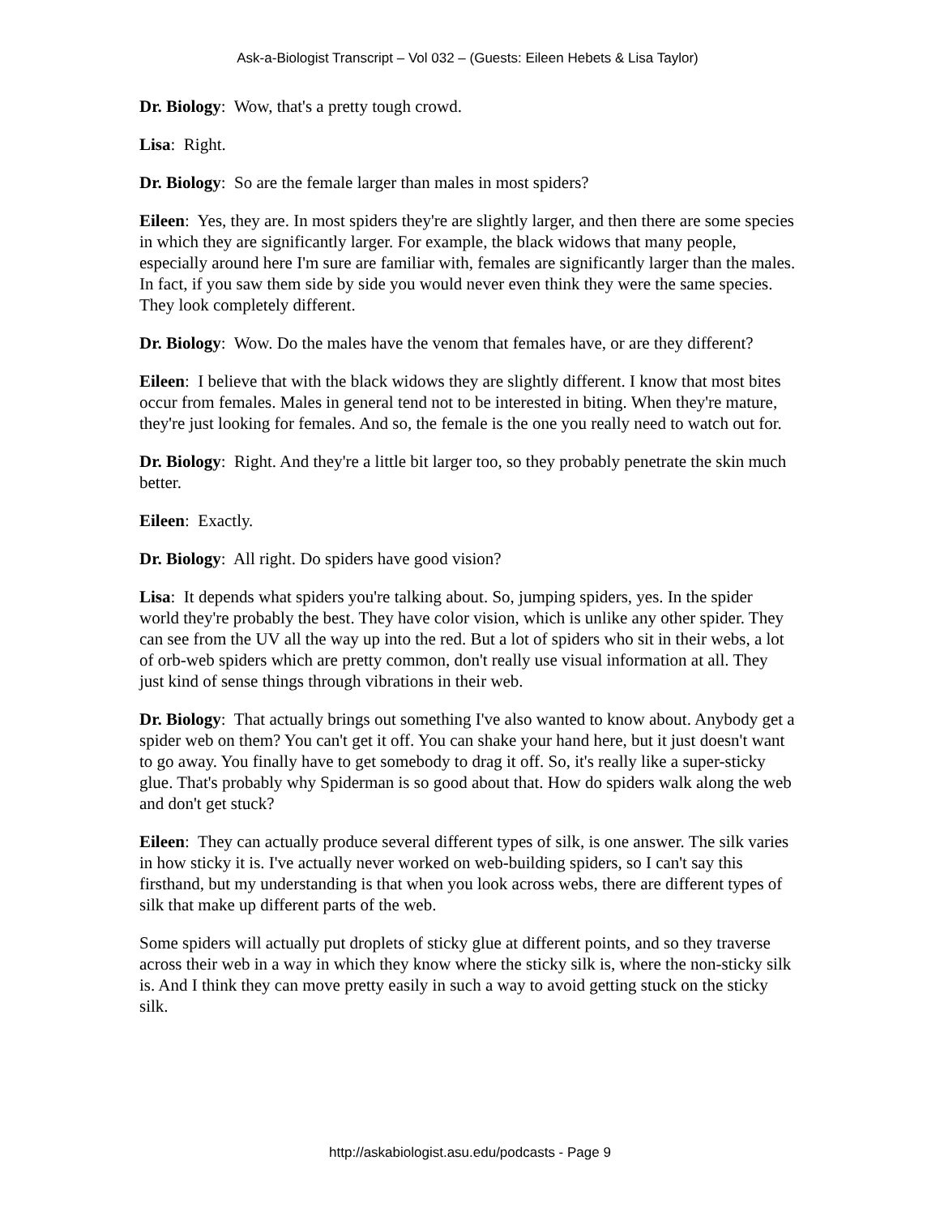Ask-a-Biologist Transcript – Vol 032 – (Guests: Eileen Hebets & Lisa Taylor)
Dr. Biology: Wow, that's a pretty tough crowd.
Lisa: Right.
Dr. Biology: So are the female larger than males in most spiders?
Eileen: Yes, they are. In most spiders they're are slightly larger, and then there are some species in which they are significantly larger. For example, the black widows that many people, especially around here I'm sure are familiar with, females are significantly larger than the males. In fact, if you saw them side by side you would never even think they were the same species. They look completely different.
Dr. Biology: Wow. Do the males have the venom that females have, or are they different?
Eileen: I believe that with the black widows they are slightly different. I know that most bites occur from females. Males in general tend not to be interested in biting. When they're mature, they're just looking for females. And so, the female is the one you really need to watch out for.
Dr. Biology: Right. And they're a little bit larger too, so they probably penetrate the skin much better.
Eileen: Exactly.
Dr. Biology: All right. Do spiders have good vision?
Lisa: It depends what spiders you're talking about. So, jumping spiders, yes. In the spider world they're probably the best. They have color vision, which is unlike any other spider. They can see from the UV all the way up into the red. But a lot of spiders who sit in their webs, a lot of orb-web spiders which are pretty common, don't really use visual information at all. They just kind of sense things through vibrations in their web.
Dr. Biology: That actually brings out something I've also wanted to know about. Anybody get a spider web on them? You can't get it off. You can shake your hand here, but it just doesn't want to go away. You finally have to get somebody to drag it off. So, it's really like a super-sticky glue. That's probably why Spiderman is so good about that. How do spiders walk along the web and don't get stuck?
Eileen: They can actually produce several different types of silk, is one answer. The silk varies in how sticky it is. I've actually never worked on web-building spiders, so I can't say this firsthand, but my understanding is that when you look across webs, there are different types of silk that make up different parts of the web.
Some spiders will actually put droplets of sticky glue at different points, and so they traverse across their web in a way in which they know where the sticky silk is, where the non-sticky silk is. And I think they can move pretty easily in such a way to avoid getting stuck on the sticky silk.
http://askabiologist.asu.edu/podcasts - Page 9